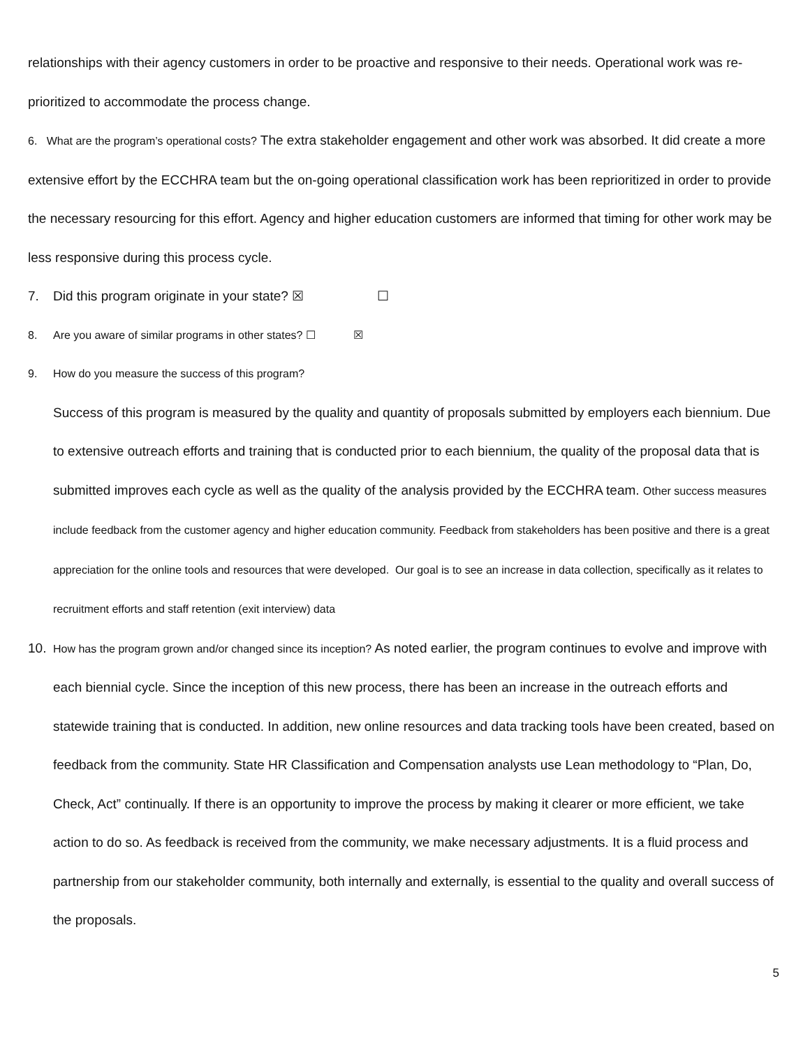relationships with their agency customers in order to be proactive and responsive to their needs. Operational work was re-prioritized to accommodate the process change.
6. What are the program’s operational costs? The extra stakeholder engagement and other work was absorbed. It did create a more extensive effort by the ECCHRA team but the on-going operational classification work has been reprioritized in order to provide the necessary resourcing for this effort. Agency and higher education customers are informed that timing for other work may be less responsive during this process cycle.
7. Did this program originate in your state? ☒ ☐
8. Are you aware of similar programs in other states? ☐ ☒
9. How do you measure the success of this program?
Success of this program is measured by the quality and quantity of proposals submitted by employers each biennium. Due to extensive outreach efforts and training that is conducted prior to each biennium, the quality of the proposal data that is submitted improves each cycle as well as the quality of the analysis provided by the ECCHRA team. Other success measures include feedback from the customer agency and higher education community. Feedback from stakeholders has been positive and there is a great appreciation for the online tools and resources that were developed. Our goal is to see an increase in data collection, specifically as it relates to recruitment efforts and staff retention (exit interview) data
10. How has the program grown and/or changed since its inception? As noted earlier, the program continues to evolve and improve with each biennial cycle. Since the inception of this new process, there has been an increase in the outreach efforts and statewide training that is conducted. In addition, new online resources and data tracking tools have been created, based on feedback from the community. State HR Classification and Compensation analysts use Lean methodology to “Plan, Do, Check, Act” continually. If there is an opportunity to improve the process by making it clearer or more efficient, we take action to do so. As feedback is received from the community, we make necessary adjustments. It is a fluid process and partnership from our stakeholder community, both internally and externally, is essential to the quality and overall success of the proposals.
5